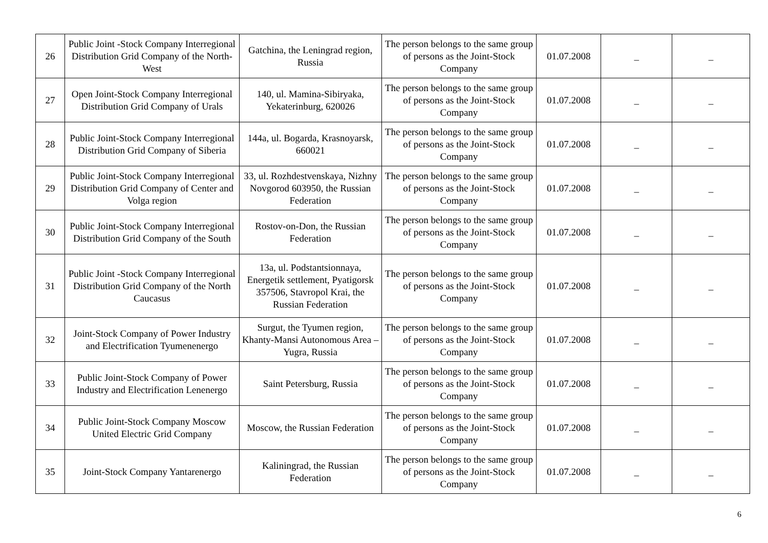| 26 | Public Joint -Stock Company Interregional Distribution Grid Company of the North-West | Gatchina, the Leningrad region, Russia | The person belongs to the same group of persons as the Joint-Stock Company | 01.07.2008 | _ | _ |
| 27 | Open Joint-Stock Company Interregional Distribution Grid Company of Urals | 140, ul. Mamina-Sibiryaka, Yekaterinburg, 620026 | The person belongs to the same group of persons as the Joint-Stock Company | 01.07.2008 | _ | _ |
| 28 | Public Joint-Stock Company Interregional Distribution Grid Company of Siberia | 144a, ul. Bogarda, Krasnoyarsk, 660021 | The person belongs to the same group of persons as the Joint-Stock Company | 01.07.2008 | _ | _ |
| 29 | Public Joint-Stock Company Interregional Distribution Grid Company of Center and Volga region | 33, ul. Rozhdestvenskaya, Nizhny Novgorod 603950, the Russian Federation | The person belongs to the same group of persons as the Joint-Stock Company | 01.07.2008 | _ | _ |
| 30 | Public Joint-Stock Company Interregional Distribution Grid Company of the South | Rostov-on-Don, the Russian Federation | The person belongs to the same group of persons as the Joint-Stock Company | 01.07.2008 | _ | _ |
| 31 | Public Joint -Stock Company Interregional Distribution Grid Company of the North Caucasus | 13a, ul. Podstantsionnaya, Energetik settlement, Pyatigorsk 357506, Stavropol Krai, the Russian Federation | The person belongs to the same group of persons as the Joint-Stock Company | 01.07.2008 | _ | _ |
| 32 | Joint-Stock Company of Power Industry and Electrification Tyumenenergo | Surgut, the Tyumen region, Khanty-Mansi Autonomous Area – Yugra, Russia | The person belongs to the same group of persons as the Joint-Stock Company | 01.07.2008 | _ | _ |
| 33 | Public Joint-Stock Company of Power Industry and Electrification Lenenergo | Saint Petersburg, Russia | The person belongs to the same group of persons as the Joint-Stock Company | 01.07.2008 | _ | _ |
| 34 | Public Joint-Stock Company Moscow United Electric Grid Company | Moscow, the Russian Federation | The person belongs to the same group of persons as the Joint-Stock Company | 01.07.2008 | _ | _ |
| 35 | Joint-Stock Company Yantarenergo | Kaliningrad, the Russian Federation | The person belongs to the same group of persons as the Joint-Stock Company | 01.07.2008 | _ | _ |
6